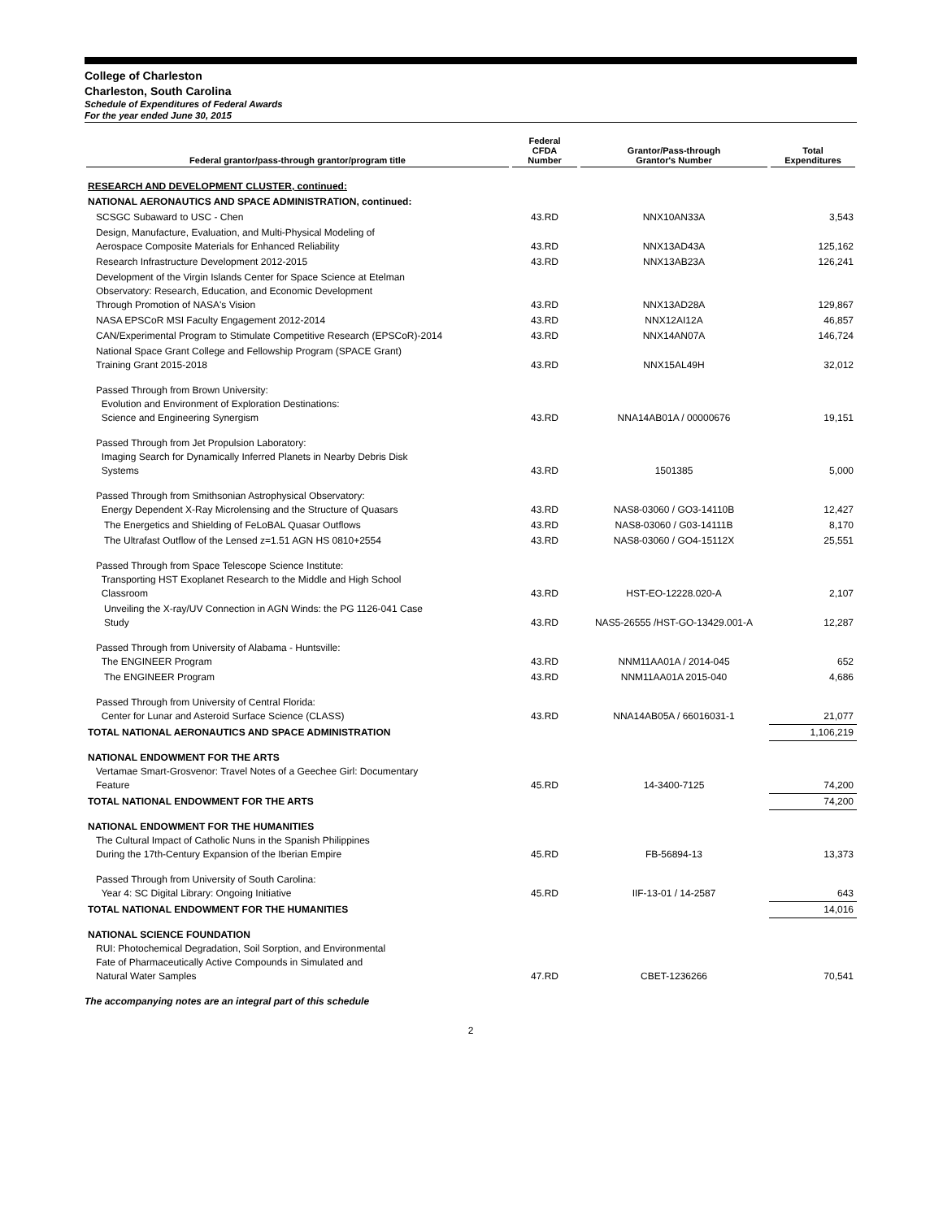College of Charleston
Charleston, South Carolina
Schedule of Expenditures of Federal Awards
For the year ended June 30, 2015
| Federal grantor/pass-through grantor/program title | Federal CFDA Number | Grantor/Pass-through Grantor's Number | Total Expenditures |
| --- | --- | --- | --- |
| RESEARCH AND DEVELOPMENT CLUSTER, continued: | | | |
| NATIONAL AERONAUTICS AND SPACE ADMINISTRATION, continued: | | | |
| SCSGC Subaward to USC - Chen | 43.RD | NNX10AN33A | 3,543 |
| Design, Manufacture, Evaluation, and Multi-Physical Modeling of Aerospace Composite Materials for Enhanced Reliability | 43.RD | NNX13AD43A | 125,162 |
| Research Infrastructure Development 2012-2015 | 43.RD | NNX13AB23A | 126,241 |
| Development of the Virgin Islands Center for Space Science at Etelman Observatory: Research, Education, and Economic Development Through Promotion of NASA's Vision | 43.RD | NNX13AD28A | 129,867 |
| NASA EPSCoR MSI Faculty Engagement 2012-2014 | 43.RD | NNX12AI12A | 46,857 |
| CAN/Experimental Program to Stimulate Competitive Research (EPSCoR)-2014 | 43.RD | NNX14AN07A | 146,724 |
| National Space Grant College and Fellowship Program (SPACE Grant) Training Grant 2015-2018 | 43.RD | NNX15AL49H | 32,012 |
| Passed Through from Brown University: Evolution and Environment of Exploration Destinations: Science and Engineering Synergism | 43.RD | NNA14AB01A / 00000676 | 19,151 |
| Passed Through from Jet Propulsion Laboratory: Imaging Search for Dynamically Inferred Planets in Nearby Debris Disk Systems | 43.RD | 1501385 | 5,000 |
| Passed Through from Smithsonian Astrophysical Observatory: Energy Dependent X-Ray Microlensing and the Structure of Quasars | 43.RD | NAS8-03060 / GO3-14110B | 12,427 |
| The Energetics and Shielding of FeLoBAL Quasar Outflows | 43.RD | NAS8-03060 / G03-14111B | 8,170 |
| The Ultrafast Outflow of the Lensed z=1.51 AGN HS 0810+2554 | 43.RD | NAS8-03060 / GO4-15112X | 25,551 |
| Passed Through from Space Telescope Science Institute: Transporting HST Exoplanet Research to the Middle and High School Classroom | 43.RD | HST-EO-12228.020-A | 2,107 |
| Unveiling the X-ray/UV Connection in AGN Winds: the PG 1126-041 Case Study | 43.RD | NAS5-26555 /HST-GO-13429.001-A | 12,287 |
| Passed Through from University of Alabama - Huntsville: The ENGINEER Program | 43.RD | NNM11AA01A / 2014-045 | 652 |
| The ENGINEER Program | 43.RD | NNM11AA01A 2015-040 | 4,686 |
| Passed Through from University of Central Florida: Center for Lunar and Asteroid Surface Science (CLASS) | 43.RD | NNA14AB05A / 66016031-1 | 21,077 |
| TOTAL NATIONAL AERONAUTICS AND SPACE ADMINISTRATION | | | 1,106,219 |
| NATIONAL ENDOWMENT FOR THE ARTS Vertamae Smart-Grosvenor: Travel Notes of a Geechee Girl: Documentary Feature | 45.RD | 14-3400-7125 | 74,200 |
| TOTAL NATIONAL ENDOWMENT FOR THE ARTS | | | 74,200 |
| NATIONAL ENDOWMENT FOR THE HUMANITIES The Cultural Impact of Catholic Nuns in the Spanish Philippines During the 17th-Century Expansion of the Iberian Empire | 45.RD | FB-56894-13 | 13,373 |
| Passed Through from University of South Carolina: Year 4: SC Digital Library: Ongoing Initiative | 45.RD | IIF-13-01 / 14-2587 | 643 |
| TOTAL NATIONAL ENDOWMENT FOR THE HUMANITIES | | | 14,016 |
| NATIONAL SCIENCE FOUNDATION RUI: Photochemical Degradation, Soil Sorption, and Environmental Fate of Pharmaceutically Active Compounds in Simulated and Natural Water Samples | 47.RD | CBET-1236266 | 70,541 |
The accompanying notes are an integral part of this schedule
2